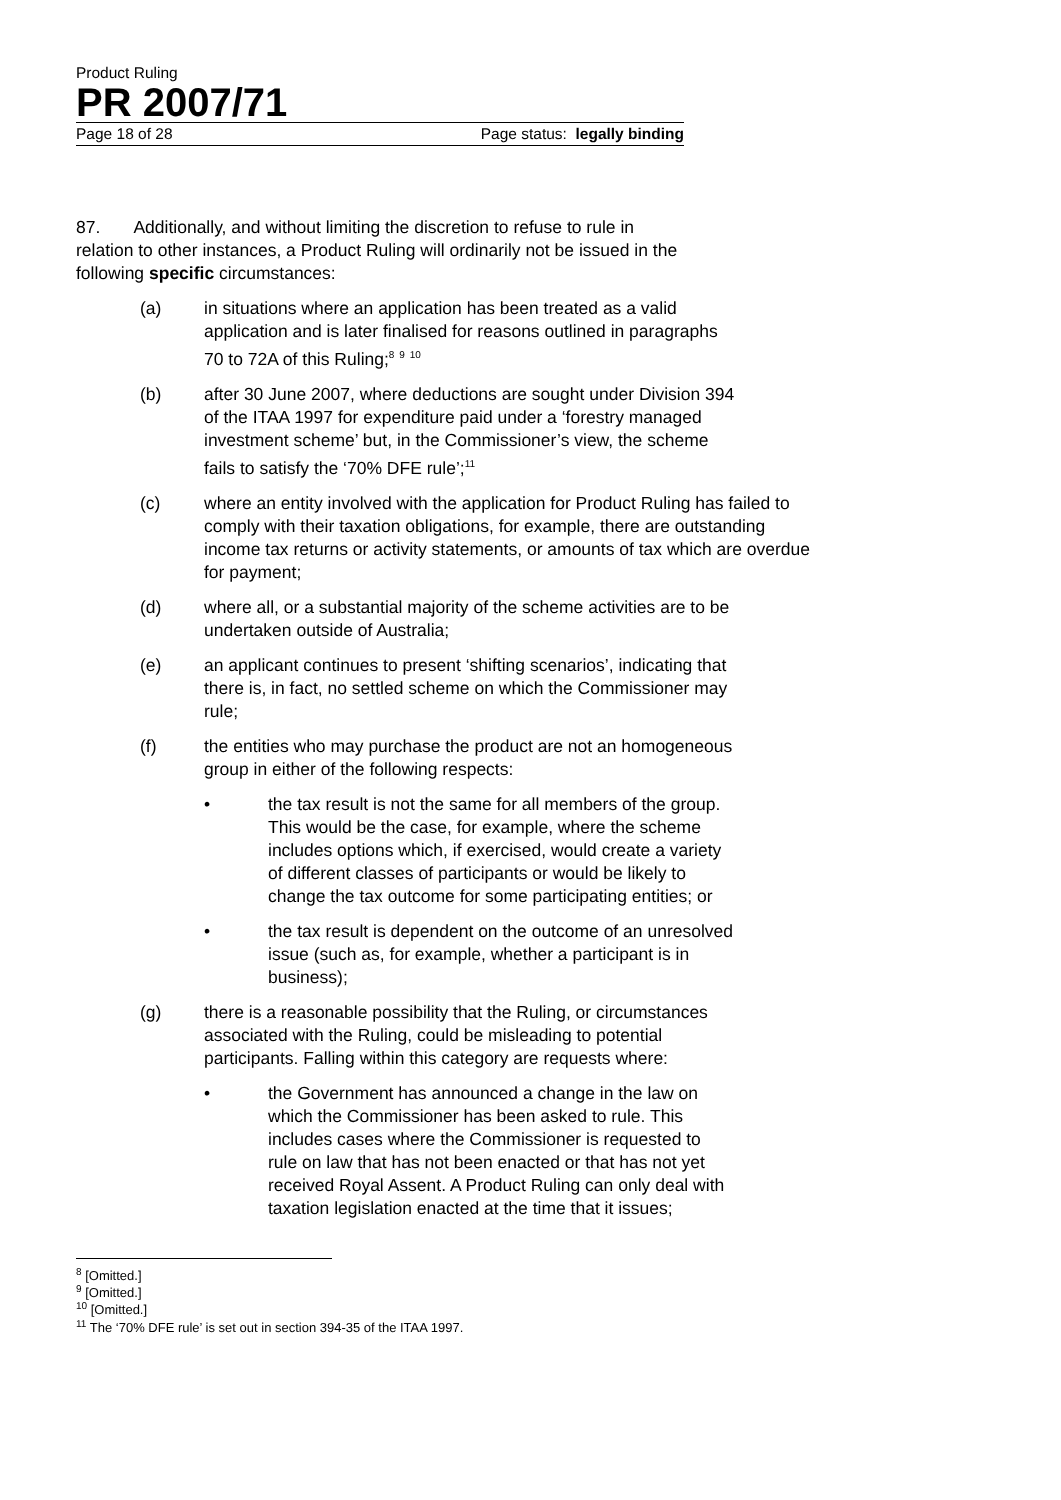Product Ruling
PR 2007/71
Page 18 of 28 Page status: legally binding
87. Additionally, and without limiting the discretion to refuse to rule in relation to other instances, a Product Ruling will ordinarily not be issued in the following specific circumstances:
(a) in situations where an application has been treated as a valid application and is later finalised for reasons outlined in paragraphs 70 to 72A of this Ruling;<sup>8</sup> <sup>9</sup> <sup>10</sup>
(b) after 30 June 2007, where deductions are sought under Division 394 of the ITAA 1997 for expenditure paid under a ‘forestry managed investment scheme’ but, in the Commissioner’s view, the scheme fails to satisfy the ‘70% DFE rule’;<sup>11</sup>
(c) where an entity involved with the application for Product Ruling has failed to comply with their taxation obligations, for example, there are outstanding income tax returns or activity statements, or amounts of tax which are overdue for payment;
(d) where all, or a substantial majority of the scheme activities are to be undertaken outside of Australia;
(e) an applicant continues to present ‘shifting scenarios’, indicating that there is, in fact, no settled scheme on which the Commissioner may rule;
(f) the entities who may purchase the product are not an homogeneous group in either of the following respects:
• the tax result is not the same for all members of the group. This would be the case, for example, where the scheme includes options which, if exercised, would create a variety of different classes of participants or would be likely to change the tax outcome for some participating entities; or
• the tax result is dependent on the outcome of an unresolved issue (such as, for example, whether a participant is in business);
(g) there is a reasonable possibility that the Ruling, or circumstances associated with the Ruling, could be misleading to potential participants. Falling within this category are requests where:
• the Government has announced a change in the law on which the Commissioner has been asked to rule. This includes cases where the Commissioner is requested to rule on law that has not been enacted or that has not yet received Royal Assent. A Product Ruling can only deal with taxation legislation enacted at the time that it issues;
<sup>8</sup> [Omitted.]
<sup>9</sup> [Omitted.]
<sup>10</sup> [Omitted.]
<sup>11</sup> The ‘70% DFE rule’ is set out in section 394-35 of the ITAA 1997.